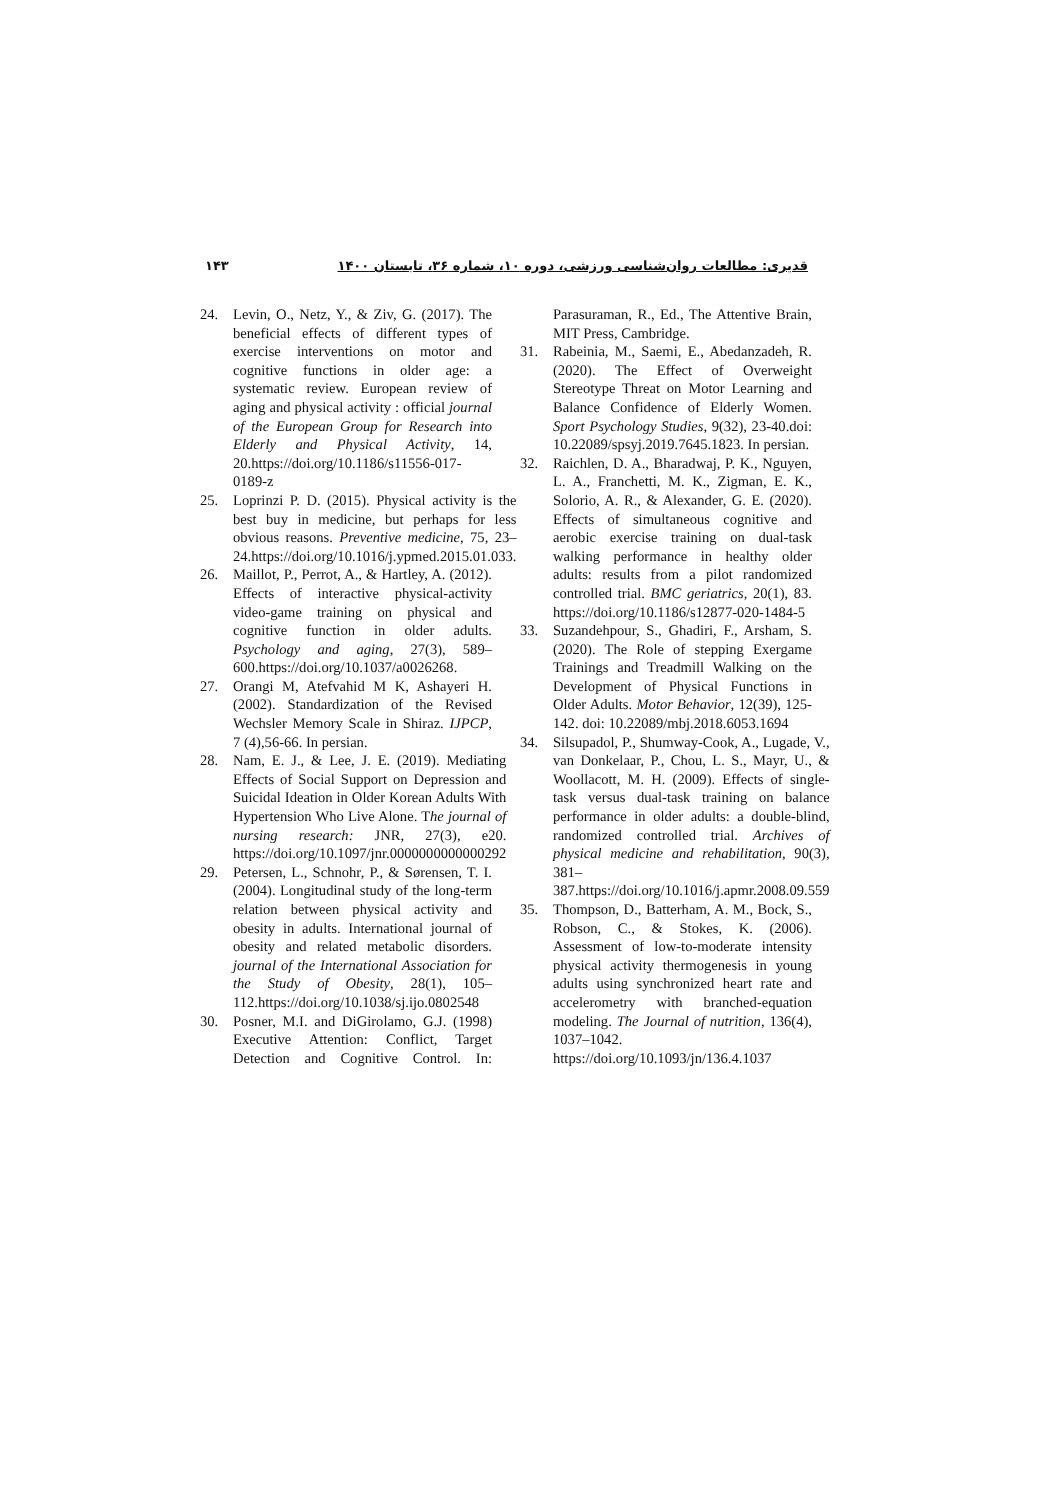۱۴۳ قدیری: مطالعات روان‌شناسی ورزشی، دوره ۱۰، شماره ۳۶، تابستان ۱۴۰۰
24. Levin, O., Netz, Y., & Ziv, G. (2017). The beneficial effects of different types of exercise interventions on motor and cognitive functions in older age: a systematic review. European review of aging and physical activity : official journal of the European Group for Research into Elderly and Physical Activity, 14, 20.https://doi.org/10.1186/s11556-017-0189-z
25. Loprinzi P. D. (2015). Physical activity is the best buy in medicine, but perhaps for less obvious reasons. Preventive medicine, 75, 23–24.https://doi.org/10.1016/j.ypmed.2015.01.033.
26. Maillot, P., Perrot, A., & Hartley, A. (2012). Effects of interactive physical-activity video-game training on physical and cognitive function in older adults. Psychology and aging, 27(3), 589–600.https://doi.org/10.1037/a0026268.
27. Orangi M, Atefvahid M K, Ashayeri H. (2002). Standardization of the Revised Wechsler Memory Scale in Shiraz. IJPCP, 7 (4),56-66. In persian.
28. Nam, E. J., & Lee, J. E. (2019). Mediating Effects of Social Support on Depression and Suicidal Ideation in Older Korean Adults With Hypertension Who Live Alone. The journal of nursing research: JNR, 27(3), e20. https://doi.org/10.1097/jnr.0000000000000292
29. Petersen, L., Schnohr, P., & Sørensen, T. I. (2004). Longitudinal study of the long-term relation between physical activity and obesity in adults. International journal of obesity and related metabolic disorders. journal of the International Association for the Study of Obesity, 28(1), 105–112.https://doi.org/10.1038/sj.ijo.0802548
30. Posner, M.I. and DiGirolamo, G.J. (1998) Executive Attention: Conflict, Target Detection and Cognitive Control. In: Parasuraman, R., Ed., The Attentive Brain, MIT Press, Cambridge.
31. Rabeinia, M., Saemi, E., Abedanzadeh, R. (2020). The Effect of Overweight Stereotype Threat on Motor Learning and Balance Confidence of Elderly Women. Sport Psychology Studies, 9(32), 23-40.doi: 10.22089/spsyj.2019.7645.1823. In persian.
32. Raichlen, D. A., Bharadwaj, P. K., Nguyen, L. A., Franchetti, M. K., Zigman, E. K., Solorio, A. R., & Alexander, G. E. (2020). Effects of simultaneous cognitive and aerobic exercise training on dual-task walking performance in healthy older adults: results from a pilot randomized controlled trial. BMC geriatrics, 20(1), 83. https://doi.org/10.1186/s12877-020-1484-5
33. Suzandehpour, S., Ghadiri, F., Arsham, S. (2020). The Role of stepping Exergame Trainings and Treadmill Walking on the Development of Physical Functions in Older Adults. Motor Behavior, 12(39), 125-142. doi: 10.22089/mbj.2018.6053.1694
34. Silsupadol, P., Shumway-Cook, A., Lugade, V., van Donkelaar, P., Chou, L. S., Mayr, U., & Woollacott, M. H. (2009). Effects of single-task versus dual-task training on balance performance in older adults: a double-blind, randomized controlled trial. Archives of physical medicine and rehabilitation, 90(3), 381–387.https://doi.org/10.1016/j.apmr.2008.09.559
35. Thompson, D., Batterham, A. M., Bock, S., Robson, C., & Stokes, K. (2006). Assessment of low-to-moderate intensity physical activity thermogenesis in young adults using synchronized heart rate and accelerometry with branched-equation modeling. The Journal of nutrition, 136(4), 1037–1042. https://doi.org/10.1093/jn/136.4.1037